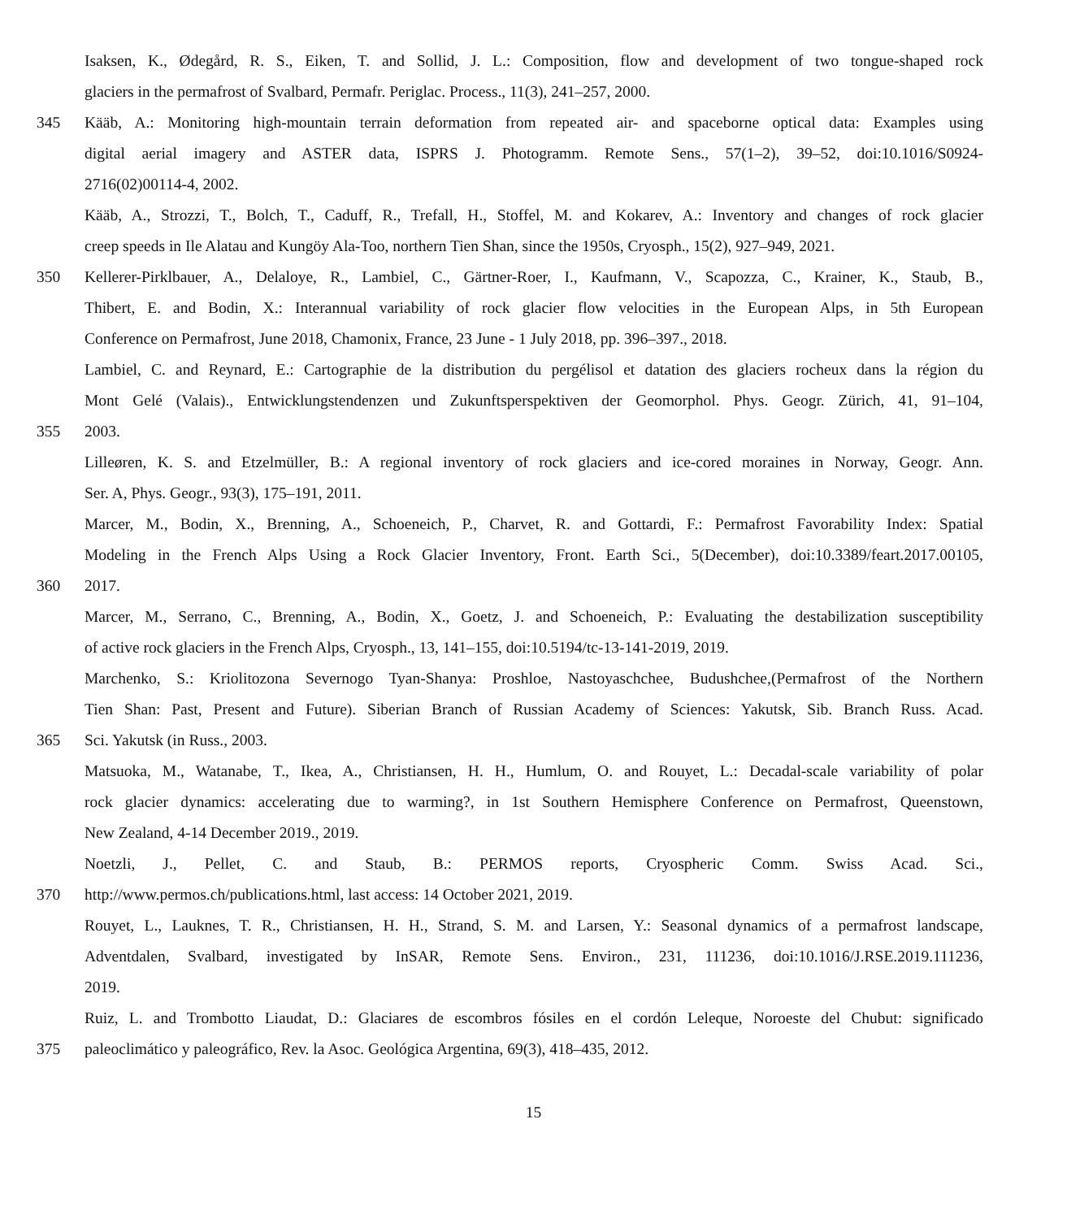Isaksen, K., Ødegård, R. S., Eiken, T. and Sollid, J. L.: Composition, flow and development of two tongue-shaped rock
glaciers in the permafrost of Svalbard, Permafr. Periglac. Process., 11(3), 241–257, 2000.
345 Kääb, A.: Monitoring high-mountain terrain deformation from repeated air- and spaceborne optical data: Examples using
digital aerial imagery and ASTER data, ISPRS J. Photogramm. Remote Sens., 57(1–2), 39–52, doi:10.1016/S0924-
2716(02)00114-4, 2002.
Kääb, A., Strozzi, T., Bolch, T., Caduff, R., Trefall, H., Stoffel, M. and Kokarev, A.: Inventory and changes of rock glacier
creep speeds in Ile Alatau and Kungöy Ala-Too, northern Tien Shan, since the 1950s, Cryosph., 15(2), 927–949, 2021.
350 Kellerer-Pirklbauer, A., Delaloye, R., Lambiel, C., Gärtner-Roer, I., Kaufmann, V., Scapozza, C., Krainer, K., Staub, B.,
Thibert, E. and Bodin, X.: Interannual variability of rock glacier flow velocities in the European Alps, in 5th European
Conference on Permafrost, June 2018, Chamonix, France, 23 June - 1 July 2018, pp. 396–397., 2018.
Lambiel, C. and Reynard, E.: Cartographie de la distribution du pergélisol et datation des glaciers rocheux dans la région du
Mont Gelé (Valais)., Entwicklungstendenzen und Zukunftsperspektiven der Geomorphol. Phys. Geogr. Zürich, 41, 91–104,
355 2003.
Lilleøren, K. S. and Etzelmüller, B.: A regional inventory of rock glaciers and ice-cored moraines in Norway, Geogr. Ann.
Ser. A, Phys. Geogr., 93(3), 175–191, 2011.
Marcer, M., Bodin, X., Brenning, A., Schoeneich, P., Charvet, R. and Gottardi, F.: Permafrost Favorability Index: Spatial
Modeling in the French Alps Using a Rock Glacier Inventory, Front. Earth Sci., 5(December), doi:10.3389/feart.2017.00105,
360 2017.
Marcer, M., Serrano, C., Brenning, A., Bodin, X., Goetz, J. and Schoeneich, P.: Evaluating the destabilization susceptibility
of active rock glaciers in the French Alps, Cryosph., 13, 141–155, doi:10.5194/tc-13-141-2019, 2019.
Marchenko, S.: Kriolitozona Severnogo Tyan-Shanya: Proshloe, Nastoyaschchee, Budushchee,(Permafrost of the Northern
Tien Shan: Past, Present and Future). Siberian Branch of Russian Academy of Sciences: Yakutsk, Sib. Branch Russ. Acad.
365 Sci. Yakutsk (in Russ., 2003.
Matsuoka, M., Watanabe, T., Ikea, A., Christiansen, H. H., Humlum, O. and Rouyet, L.: Decadal-scale variability of polar
rock glacier dynamics: accelerating due to warming?, in 1st Southern Hemisphere Conference on Permafrost, Queenstown,
New Zealand, 4-14 December 2019., 2019.
Noetzli, J., Pellet, C. and Staub, B.: PERMOS reports, Cryospheric Comm. Swiss Acad. Sci.,
370 http://www.permos.ch/publications.html, last access: 14 October 2021, 2019.
Rouyet, L., Lauknes, T. R., Christiansen, H. H., Strand, S. M. and Larsen, Y.: Seasonal dynamics of a permafrost landscape,
Adventdalen, Svalbard, investigated by InSAR, Remote Sens. Environ., 231, 111236, doi:10.1016/J.RSE.2019.111236,
2019.
Ruiz, L. and Trombotto Liaudat, D.: Glaciares de escombros fósiles en el cordón Leleque, Noroeste del Chubut: significado
375 paleoclimático y paleográfico, Rev. la Asoc. Geológica Argentina, 69(3), 418–435, 2012.
15